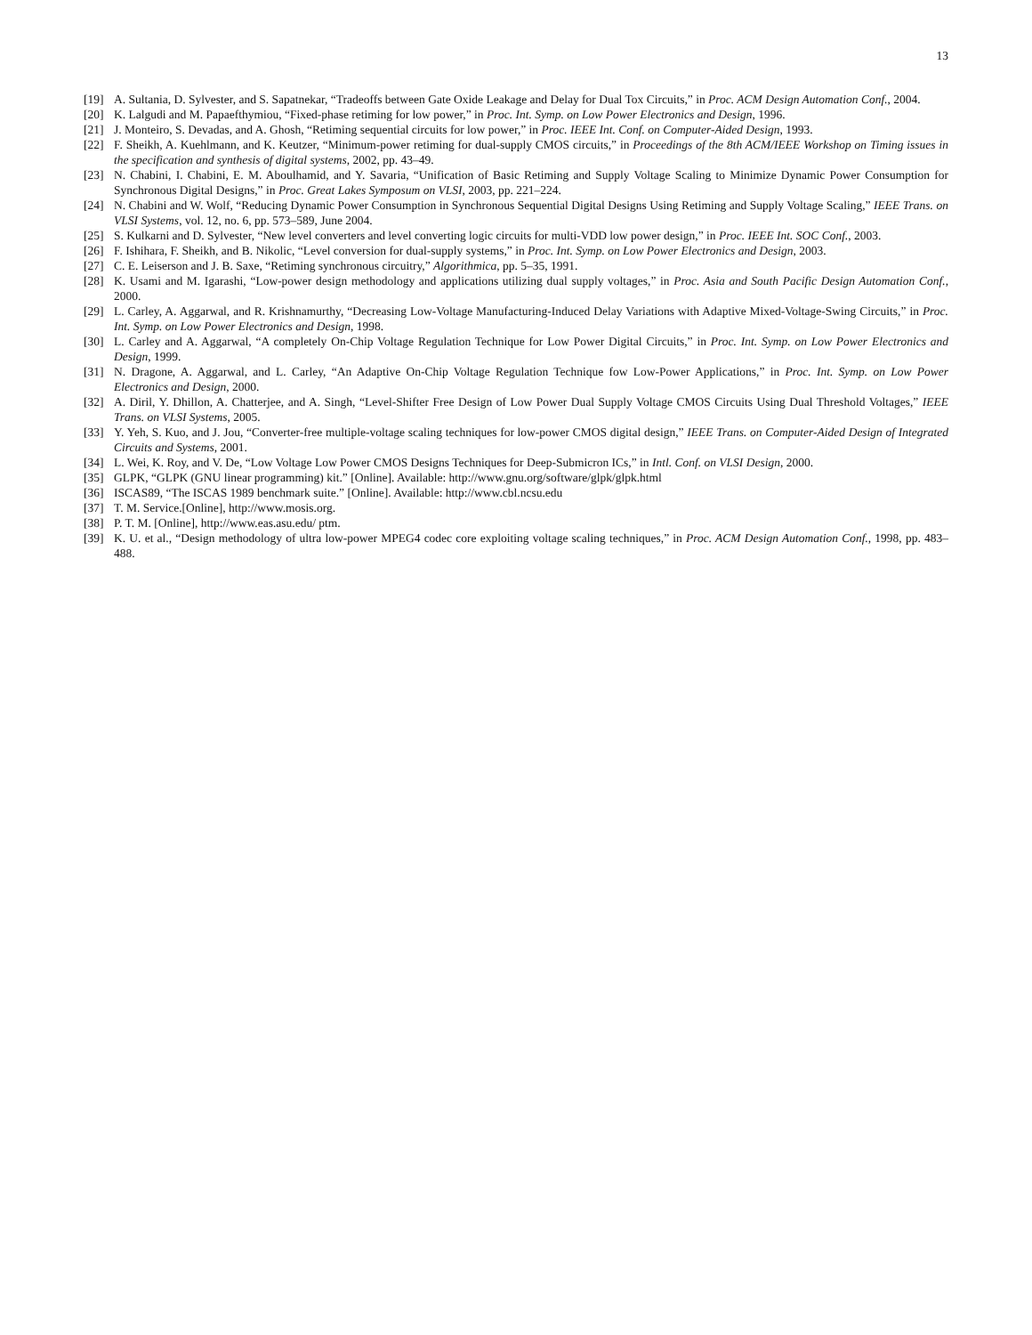13
[19] A. Sultania, D. Sylvester, and S. Sapatnekar, “Tradeoffs between Gate Oxide Leakage and Delay for Dual Tox Circuits,” in Proc. ACM Design Automation Conf., 2004.
[20] K. Lalgudi and M. Papaefthymiou, “Fixed-phase retiming for low power,” in Proc. Int. Symp. on Low Power Electronics and Design, 1996.
[21] J. Monteiro, S. Devadas, and A. Ghosh, “Retiming sequential circuits for low power,” in Proc. IEEE Int. Conf. on Computer-Aided Design, 1993.
[22] F. Sheikh, A. Kuehlmann, and K. Keutzer, “Minimum-power retiming for dual-supply CMOS circuits,” in Proceedings of the 8th ACM/IEEE Workshop on Timing issues in the specification and synthesis of digital systems, 2002, pp. 43–49.
[23] N. Chabini, I. Chabini, E. M. Aboulhamid, and Y. Savaria, “Unification of Basic Retiming and Supply Voltage Scaling to Minimize Dynamic Power Consumption for Synchronous Digital Designs,” in Proc. Great Lakes Symposum on VLSI, 2003, pp. 221–224.
[24] N. Chabini and W. Wolf, “Reducing Dynamic Power Consumption in Synchronous Sequential Digital Designs Using Retiming and Supply Voltage Scaling,” IEEE Trans. on VLSI Systems, vol. 12, no. 6, pp. 573–589, June 2004.
[25] S. Kulkarni and D. Sylvester, “New level converters and level converting logic circuits for multi-VDD low power design,” in Proc. IEEE Int. SOC Conf., 2003.
[26] F. Ishihara, F. Sheikh, and B. Nikolic, “Level conversion for dual-supply systems,” in Proc. Int. Symp. on Low Power Electronics and Design, 2003.
[27] C. E. Leiserson and J. B. Saxe, “Retiming synchronous circuitry,” Algorithmica, pp. 5–35, 1991.
[28] K. Usami and M. Igarashi, “Low-power design methodology and applications utilizing dual supply voltages,” in Proc. Asia and South Pacific Design Automation Conf., 2000.
[29] L. Carley, A. Aggarwal, and R. Krishnamurthy, “Decreasing Low-Voltage Manufacturing-Induced Delay Variations with Adaptive Mixed-Voltage-Swing Circuits,” in Proc. Int. Symp. on Low Power Electronics and Design, 1998.
[30] L. Carley and A. Aggarwal, “A completely On-Chip Voltage Regulation Technique for Low Power Digital Circuits,” in Proc. Int. Symp. on Low Power Electronics and Design, 1999.
[31] N. Dragone, A. Aggarwal, and L. Carley, “An Adaptive On-Chip Voltage Regulation Technique fow Low-Power Applications,” in Proc. Int. Symp. on Low Power Electronics and Design, 2000.
[32] A. Diril, Y. Dhillon, A. Chatterjee, and A. Singh, “Level-Shifter Free Design of Low Power Dual Supply Voltage CMOS Circuits Using Dual Threshold Voltages,” IEEE Trans. on VLSI Systems, 2005.
[33] Y. Yeh, S. Kuo, and J. Jou, “Converter-free multiple-voltage scaling techniques for low-power CMOS digital design,” IEEE Trans. on Computer-Aided Design of Integrated Circuits and Systems, 2001.
[34] L. Wei, K. Roy, and V. De, “Low Voltage Low Power CMOS Designs Techniques for Deep-Submicron ICs,” in Intl. Conf. on VLSI Design, 2000.
[35] GLPK, “GLPK (GNU linear programming) kit.” [Online]. Available: http://www.gnu.org/software/glpk/glpk.html
[36] ISCAS89, “The ISCAS 1989 benchmark suite.” [Online]. Available: http://www.cbl.ncsu.edu
[37] T. M. Service.[Online], http://www.mosis.org.
[38] P. T. M. [Online], http://www.eas.asu.edu/ ptm.
[39] K. U. et al., “Design methodology of ultra low-power MPEG4 codec core exploiting voltage scaling techniques,” in Proc. ACM Design Automation Conf., 1998, pp. 483–488.